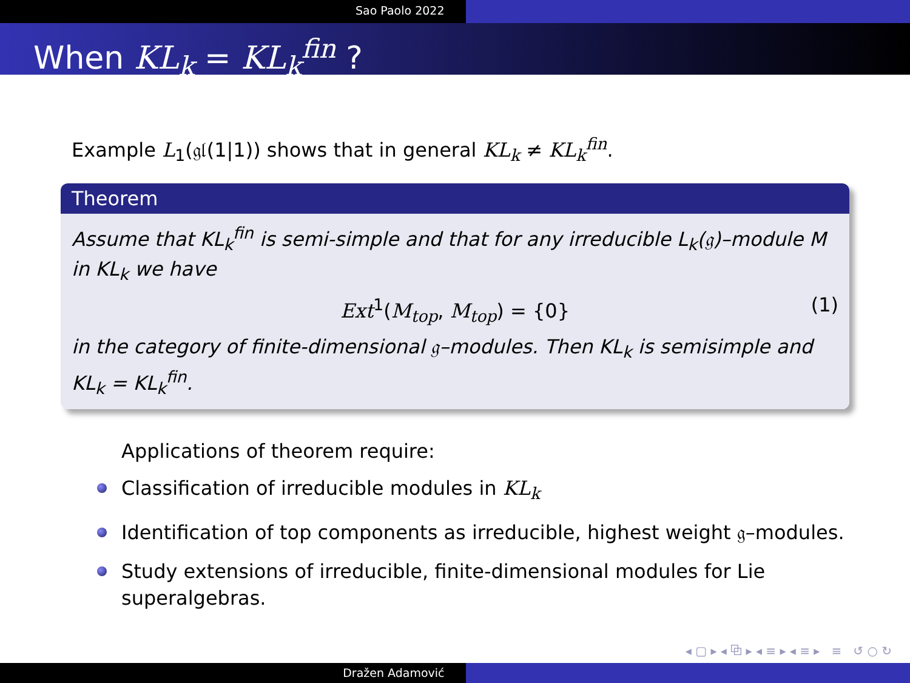Sao Paolo 2022
When KL<sub>k</sub> = KL<sub>k</sub><sup>fin</sup> ?
Example L<sub>1</sub>(𝔤𝔩(1|1)) shows that in general KL<sub>k</sub> ≠ KL<sub>k</sub><sup>fin</sup>.
Theorem
Assume that KL<sub>k</sub><sup>fin</sup> is semi-simple and that for any irreducible L<sub>k</sub>(𝔤)–module M in KL<sub>k</sub> we have
Ext<sup>1</sup>(M<sub>top</sub>, M<sub>top</sub>) = {0} (1)
in the category of finite-dimensional 𝔤–modules. Then KL<sub>k</sub> is semisimple and KL<sub>k</sub> = KL<sub>k</sub><sup>fin</sup>.
Applications of theorem require:
Classification of irreducible modules in KL<sub>k</sub>
Identification of top components as irreducible, highest weight 𝔤–modules.
Study extensions of irreducible, finite-dimensional modules for Lie superalgebras.
◂ ▢ ▸ ◂ ⧉ ▸ ◂ ≡ ▸ ◂ ≡ ▸ ≡ ↺ ○ ↻
Dražen Adamović